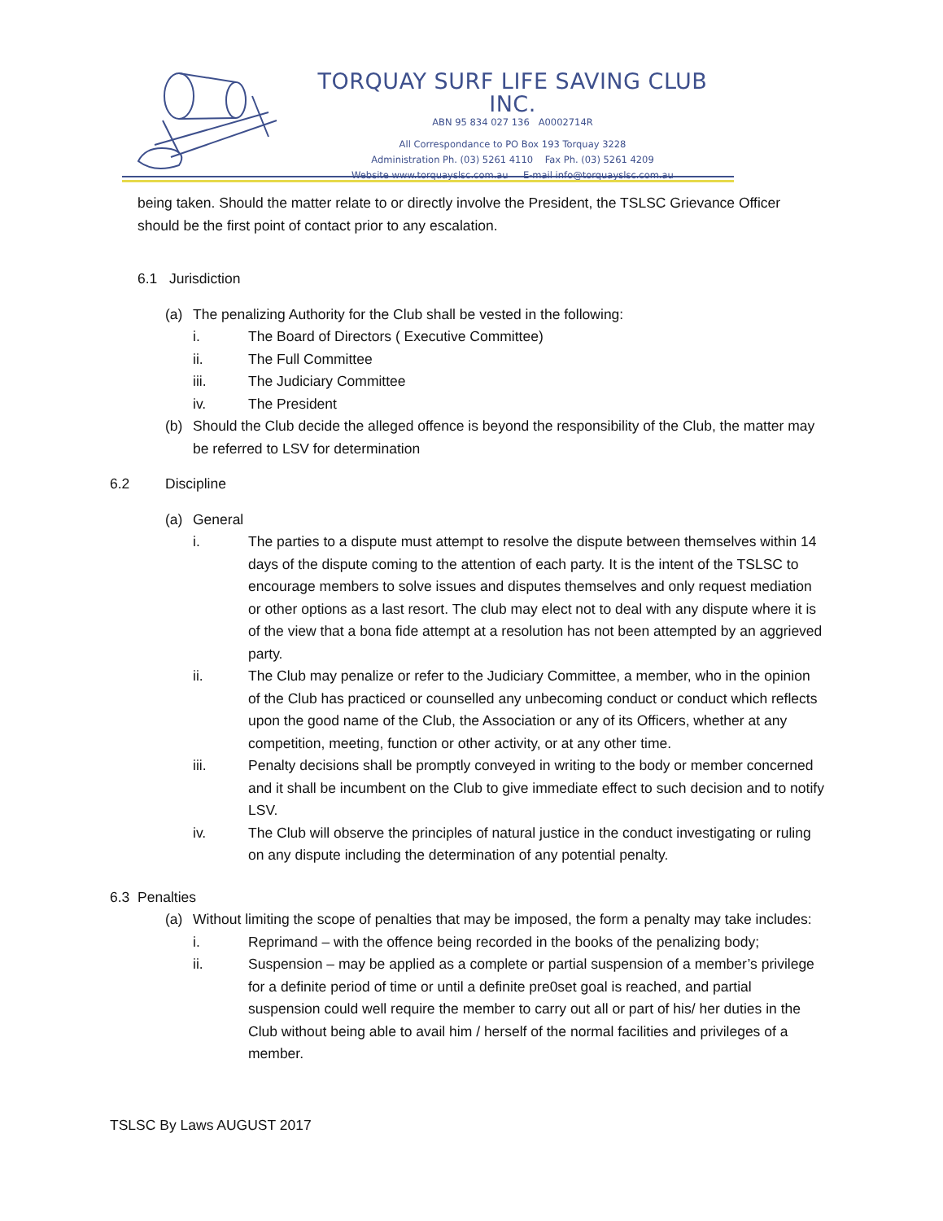TORQUAY SURF LIFE SAVING CLUB INC.
ABN 95 834 027 136 A0002714R
All Correspondance to PO Box 193 Torquay 3228
Administration Ph. (03) 5261 4110 Fax Ph. (03) 5261 4209
Website www.torquayslsc.com.au E-mail info@torquayslsc.com.au
being taken. Should the matter relate to or directly involve the President, the TSLSC Grievance Officer should be the first point of contact prior to any escalation.
6.1 Jurisdiction
(a) The penalizing Authority for the Club shall be vested in the following:
i. The Board of Directors ( Executive Committee)
ii. The Full Committee
iii. The Judiciary Committee
iv. The President
(b) Should the Club decide the alleged offence is beyond the responsibility of the Club, the matter may be referred to LSV for determination
6.2 Discipline
(a) General
i. The parties to a dispute must attempt to resolve the dispute between themselves within 14 days of the dispute coming to the attention of each party. It is the intent of the TSLSC to encourage members to solve issues and disputes themselves and only request mediation or other options as a last resort. The club may elect not to deal with any dispute where it is of the view that a bona fide attempt at a resolution has not been attempted by an aggrieved party.
ii. The Club may penalize or refer to the Judiciary Committee, a member, who in the opinion of the Club has practiced or counselled any unbecoming conduct or conduct which reflects upon the good name of the Club, the Association or any of its Officers, whether at any competition, meeting, function or other activity, or at any other time.
iii. Penalty decisions shall be promptly conveyed in writing to the body or member concerned and it shall be incumbent on the Club to give immediate effect to such decision and to notify LSV.
iv. The Club will observe the principles of natural justice in the conduct investigating or ruling on any dispute including the determination of any potential penalty.
6.3 Penalties
(a) Without limiting the scope of penalties that may be imposed, the form a penalty may take includes:
i. Reprimand – with the offence being recorded in the books of the penalizing body;
ii. Suspension – may be applied as a complete or partial suspension of a member’s privilege for a definite period of time or until a definite pre0set goal is reached, and partial suspension could well require the member to carry out all or part of his/ her duties in the Club without being able to avail him / herself of the normal facilities and privileges of a member.
TSLSC By Laws AUGUST 2017